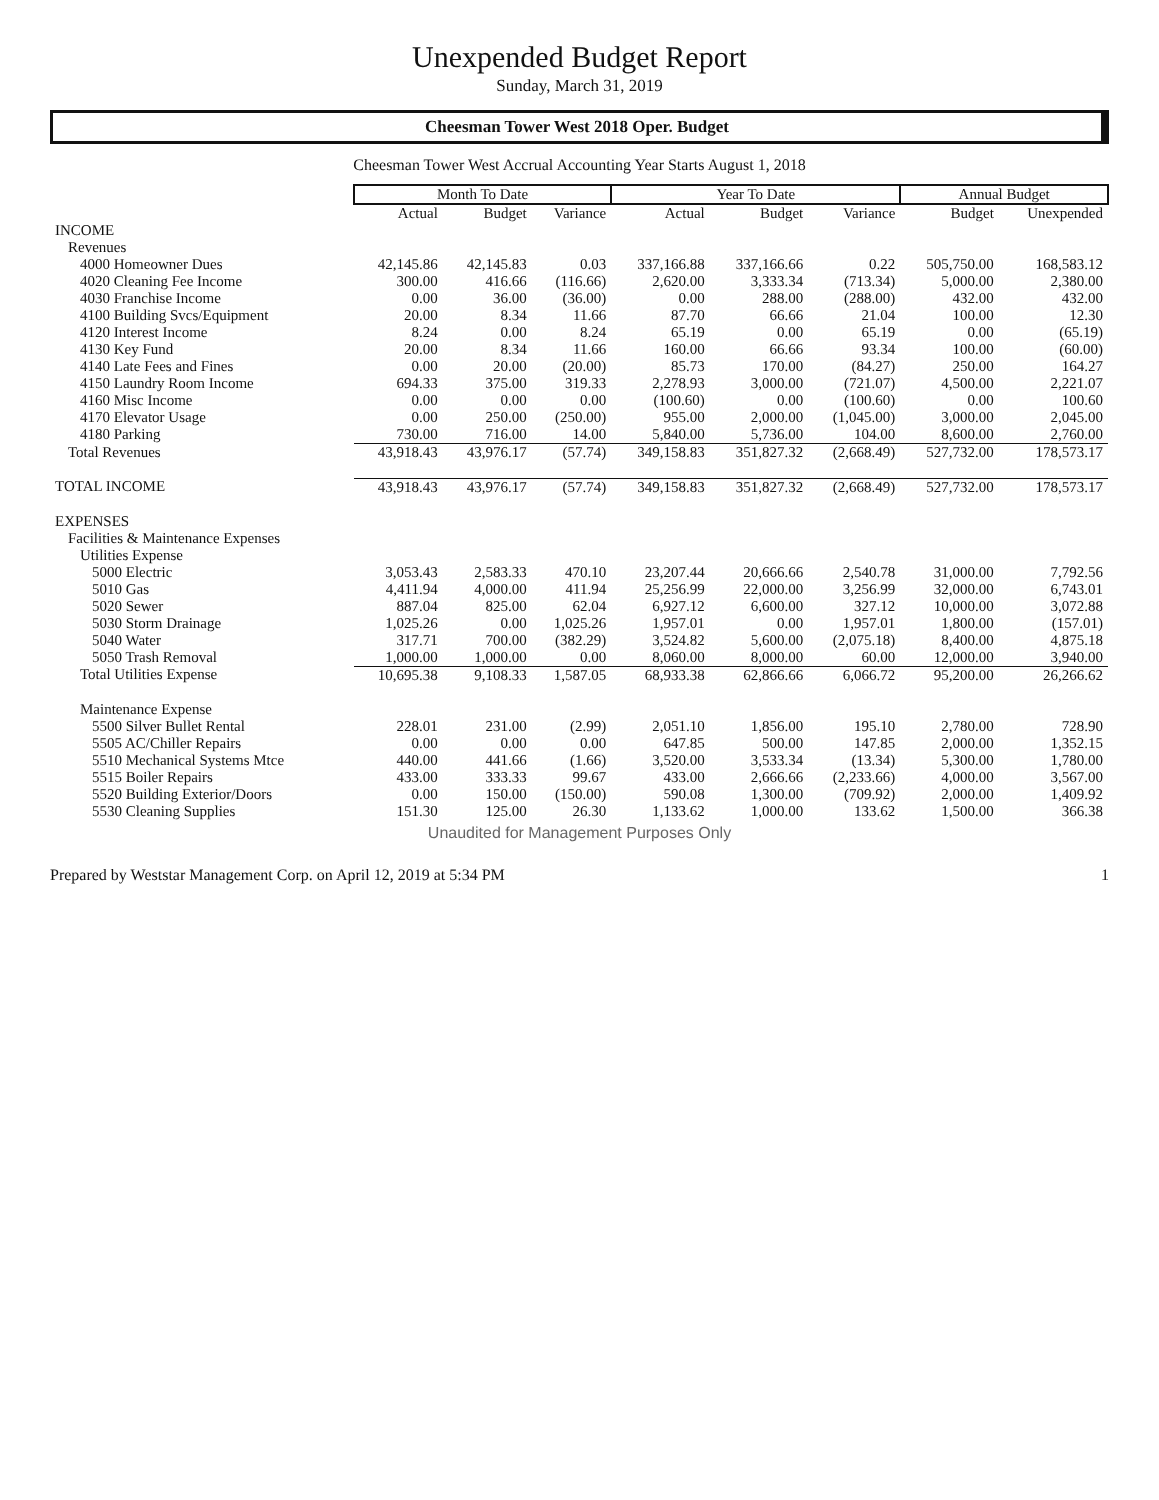Unexpended Budget Report
Sunday, March 31, 2019
Cheesman Tower West 2018 Oper. Budget
Cheesman Tower West Accrual Accounting Year Starts August 1, 2018
| | Month To Date | | | Year To Date | | | Annual Budget | |
| --- | --- | --- | --- | --- | --- | --- | --- | --- |
| | Actual | Budget | Variance | Actual | Budget | Variance | Budget | Unexpended |
| INCOME | | | | | | | | |
| Revenues | | | | | | | | |
| 4000 Homeowner Dues | 42,145.86 | 42,145.83 | 0.03 | 337,166.88 | 337,166.66 | 0.22 | 505,750.00 | 168,583.12 |
| 4020 Cleaning Fee Income | 300.00 | 416.66 | (116.66) | 2,620.00 | 3,333.34 | (713.34) | 5,000.00 | 2,380.00 |
| 4030 Franchise Income | 0.00 | 36.00 | (36.00) | 0.00 | 288.00 | (288.00) | 432.00 | 432.00 |
| 4100 Building Svcs/Equipment | 20.00 | 8.34 | 11.66 | 87.70 | 66.66 | 21.04 | 100.00 | 12.30 |
| 4120 Interest Income | 8.24 | 0.00 | 8.24 | 65.19 | 0.00 | 65.19 | 0.00 | (65.19) |
| 4130 Key Fund | 20.00 | 8.34 | 11.66 | 160.00 | 66.66 | 93.34 | 100.00 | (60.00) |
| 4140 Late Fees and Fines | 0.00 | 20.00 | (20.00) | 85.73 | 170.00 | (84.27) | 250.00 | 164.27 |
| 4150 Laundry Room Income | 694.33 | 375.00 | 319.33 | 2,278.93 | 3,000.00 | (721.07) | 4,500.00 | 2,221.07 |
| 4160 Misc Income | 0.00 | 0.00 | 0.00 | (100.60) | 0.00 | (100.60) | 0.00 | 100.60 |
| 4170 Elevator Usage | 0.00 | 250.00 | (250.00) | 955.00 | 2,000.00 | (1,045.00) | 3,000.00 | 2,045.00 |
| 4180 Parking | 730.00 | 716.00 | 14.00 | 5,840.00 | 5,736.00 | 104.00 | 8,600.00 | 2,760.00 |
| Total Revenues | 43,918.43 | 43,976.17 | (57.74) | 349,158.83 | 351,827.32 | (2,668.49) | 527,732.00 | 178,573.17 |
| TOTAL INCOME | 43,918.43 | 43,976.17 | (57.74) | 349,158.83 | 351,827.32 | (2,668.49) | 527,732.00 | 178,573.17 |
| EXPENSES | | | | | | | | |
| Facilities & Maintenance Expenses | | | | | | | | |
| Utilities Expense | | | | | | | | |
| 5000 Electric | 3,053.43 | 2,583.33 | 470.10 | 23,207.44 | 20,666.66 | 2,540.78 | 31,000.00 | 7,792.56 |
| 5010 Gas | 4,411.94 | 4,000.00 | 411.94 | 25,256.99 | 22,000.00 | 3,256.99 | 32,000.00 | 6,743.01 |
| 5020 Sewer | 887.04 | 825.00 | 62.04 | 6,927.12 | 6,600.00 | 327.12 | 10,000.00 | 3,072.88 |
| 5030 Storm Drainage | 1,025.26 | 0.00 | 1,025.26 | 1,957.01 | 0.00 | 1,957.01 | 1,800.00 | (157.01) |
| 5040 Water | 317.71 | 700.00 | (382.29) | 3,524.82 | 5,600.00 | (2,075.18) | 8,400.00 | 4,875.18 |
| 5050 Trash Removal | 1,000.00 | 1,000.00 | 0.00 | 8,060.00 | 8,000.00 | 60.00 | 12,000.00 | 3,940.00 |
| Total Utilities Expense | 10,695.38 | 9,108.33 | 1,587.05 | 68,933.38 | 62,866.66 | 6,066.72 | 95,200.00 | 26,266.62 |
| Maintenance Expense | | | | | | | | |
| 5500 Silver Bullet Rental | 228.01 | 231.00 | (2.99) | 2,051.10 | 1,856.00 | 195.10 | 2,780.00 | 728.90 |
| 5505 AC/Chiller Repairs | 0.00 | 0.00 | 0.00 | 647.85 | 500.00 | 147.85 | 2,000.00 | 1,352.15 |
| 5510 Mechanical Systems Mtce | 440.00 | 441.66 | (1.66) | 3,520.00 | 3,533.34 | (13.34) | 5,300.00 | 1,780.00 |
| 5515 Boiler Repairs | 433.00 | 333.33 | 99.67 | 433.00 | 2,666.66 | (2,233.66) | 4,000.00 | 3,567.00 |
| 5520 Building Exterior/Doors | 0.00 | 150.00 | (150.00) | 590.08 | 1,300.00 | (709.92) | 2,000.00 | 1,409.92 |
| 5530 Cleaning Supplies | 151.30 | 125.00 | 26.30 | 1,133.62 | 1,000.00 | 133.62 | 1,500.00 | 366.38 |
Unaudited for Management Purposes Only
Prepared by Weststar Management Corp. on April 12, 2019 at 5:34 PM 1